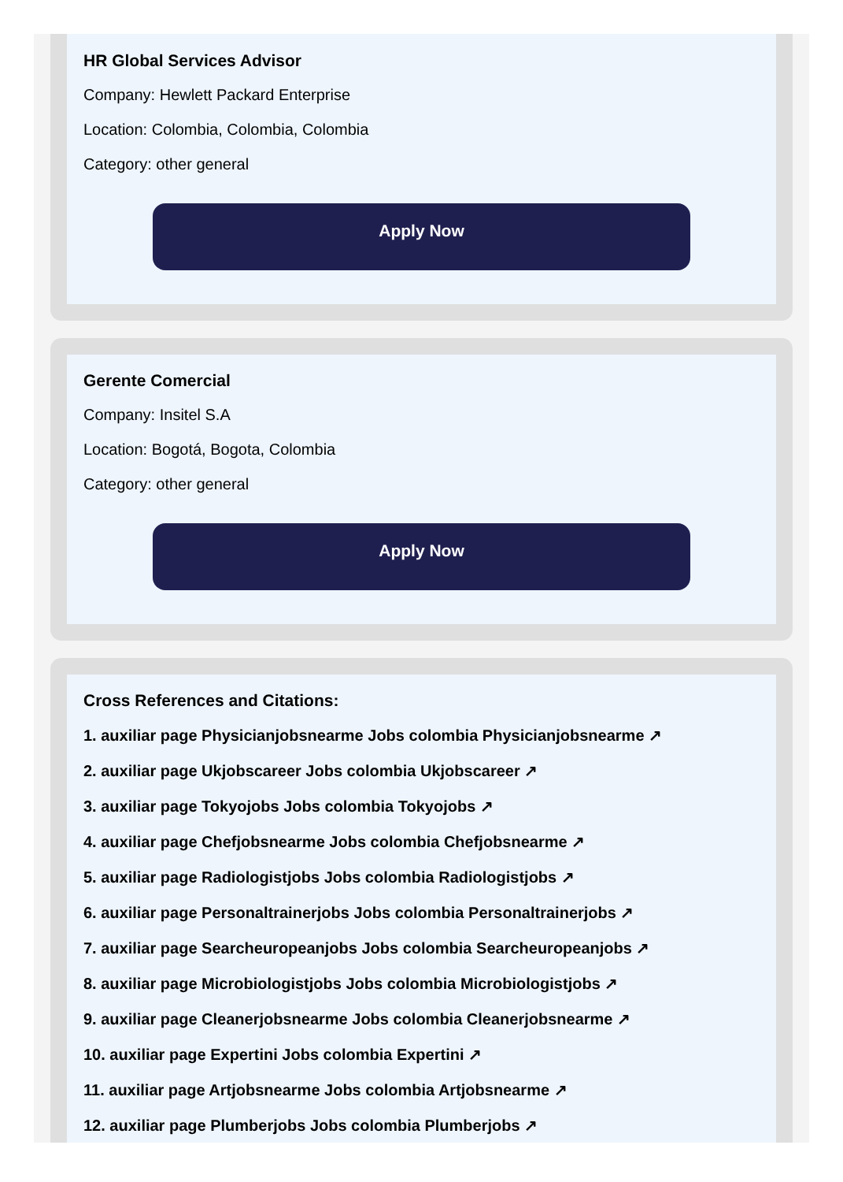HR Global Services Advisor
Company: Hewlett Packard Enterprise
Location: Colombia, Colombia, Colombia
Category: other general
Apply Now
Gerente Comercial
Company: Insitel S.A
Location: Bogotá, Bogota, Colombia
Category: other general
Apply Now
Cross References and Citations:
1. auxiliar page Physicianjobsnearme Jobs colombia Physicianjobsnearme ↗
2. auxiliar page Ukjobscareer Jobs colombia Ukjobscareer ↗
3. auxiliar page Tokyojobs Jobs colombia Tokyojobs ↗
4. auxiliar page Chefjobsnearme Jobs colombia Chefjobsnearme ↗
5. auxiliar page Radiologistjobs Jobs colombia Radiologistjobs ↗
6. auxiliar page Personaltrainerjobs Jobs colombia Personaltrainerjobs ↗
7. auxiliar page Searcheuropeanjobs Jobs colombia Searcheuropeanjobs ↗
8. auxiliar page Microbiologistjobs Jobs colombia Microbiologistjobs ↗
9. auxiliar page Cleanerjobsnearme Jobs colombia Cleanerjobsnearme ↗
10. auxiliar page Expertini Jobs colombia Expertini ↗
11. auxiliar page Artjobsnearme Jobs colombia Artjobsnearme ↗
12. auxiliar page Plumberjobs Jobs colombia Plumberjobs ↗